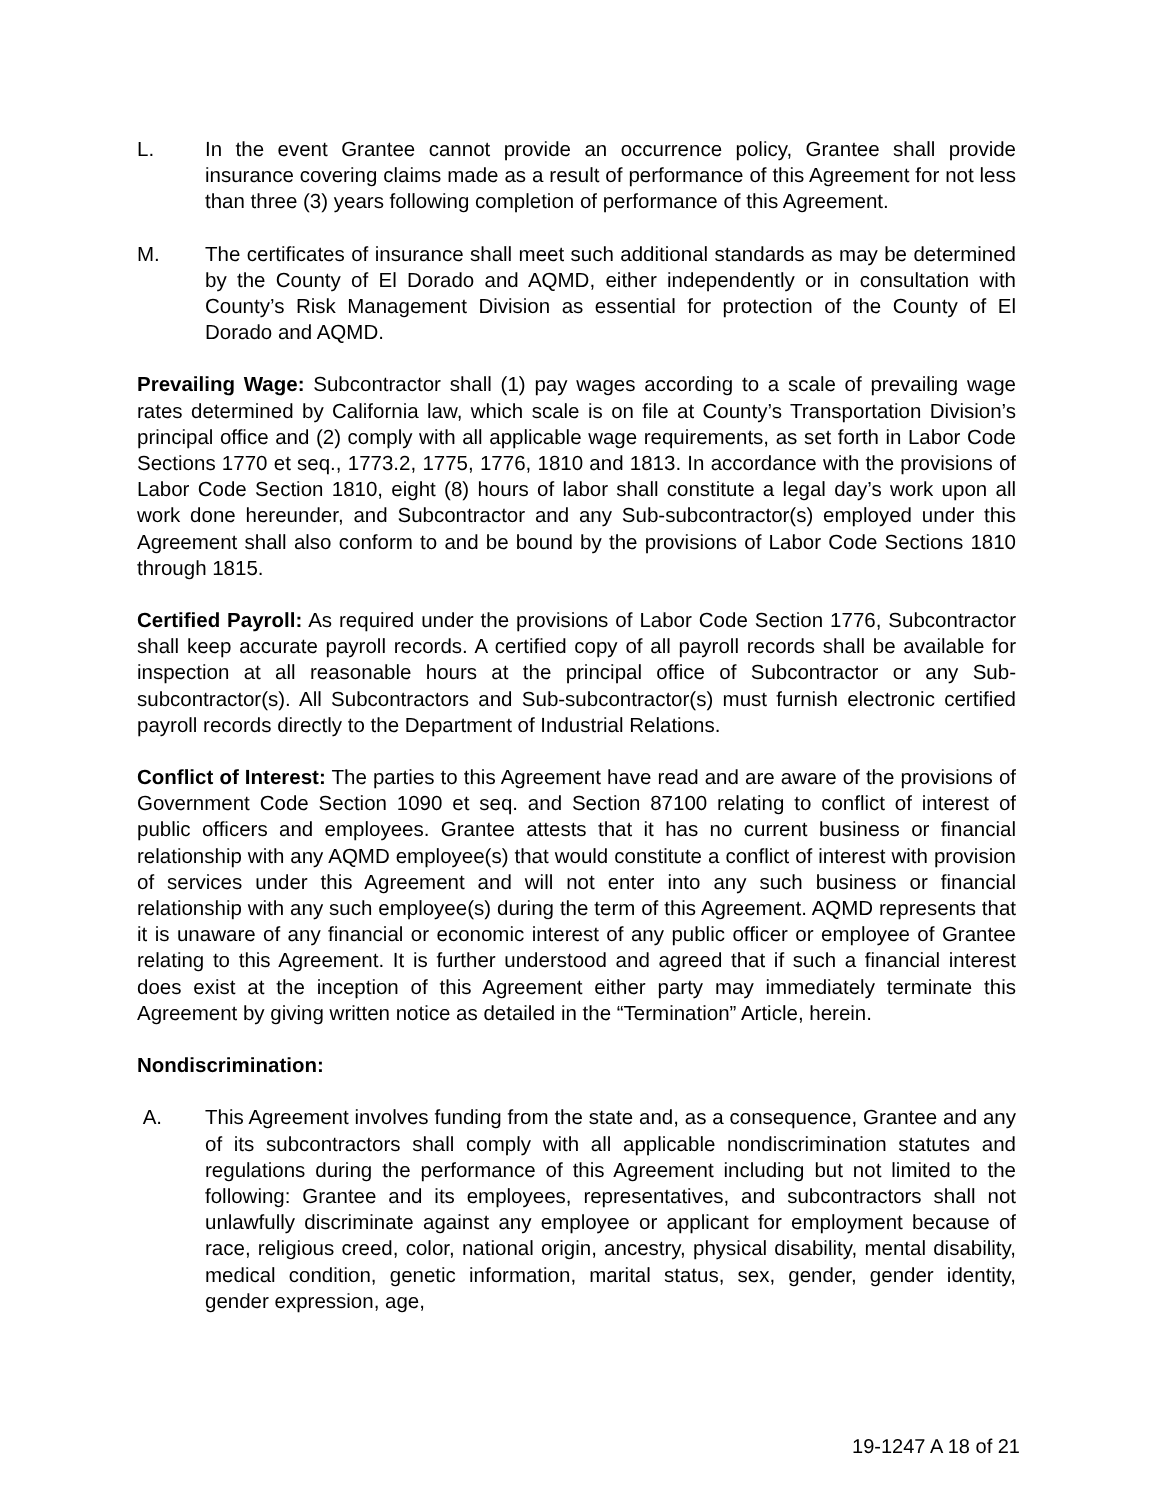L. In the event Grantee cannot provide an occurrence policy, Grantee shall provide insurance covering claims made as a result of performance of this Agreement for not less than three (3) years following completion of performance of this Agreement.
M. The certificates of insurance shall meet such additional standards as may be determined by the County of El Dorado and AQMD, either independently or in consultation with County’s Risk Management Division as essential for protection of the County of El Dorado and AQMD.
Prevailing Wage: Subcontractor shall (1) pay wages according to a scale of prevailing wage rates determined by California law, which scale is on file at County’s Transportation Division’s principal office and (2) comply with all applicable wage requirements, as set forth in Labor Code Sections 1770 et seq., 1773.2, 1775, 1776, 1810 and 1813. In accordance with the provisions of Labor Code Section 1810, eight (8) hours of labor shall constitute a legal day’s work upon all work done hereunder, and Subcontractor and any Sub-subcontractor(s) employed under this Agreement shall also conform to and be bound by the provisions of Labor Code Sections 1810 through 1815.
Certified Payroll: As required under the provisions of Labor Code Section 1776, Subcontractor shall keep accurate payroll records. A certified copy of all payroll records shall be available for inspection at all reasonable hours at the principal office of Subcontractor or any Sub-subcontractor(s). All Subcontractors and Sub-subcontractor(s) must furnish electronic certified payroll records directly to the Department of Industrial Relations.
Conflict of Interest: The parties to this Agreement have read and are aware of the provisions of Government Code Section 1090 et seq. and Section 87100 relating to conflict of interest of public officers and employees. Grantee attests that it has no current business or financial relationship with any AQMD employee(s) that would constitute a conflict of interest with provision of services under this Agreement and will not enter into any such business or financial relationship with any such employee(s) during the term of this Agreement. AQMD represents that it is unaware of any financial or economic interest of any public officer or employee of Grantee relating to this Agreement. It is further understood and agreed that if such a financial interest does exist at the inception of this Agreement either party may immediately terminate this Agreement by giving written notice as detailed in the “Termination” Article, herein.
Nondiscrimination:
A. This Agreement involves funding from the state and, as a consequence, Grantee and any of its subcontractors shall comply with all applicable nondiscrimination statutes and regulations during the performance of this Agreement including but not limited to the following: Grantee and its employees, representatives, and subcontractors shall not unlawfully discriminate against any employee or applicant for employment because of race, religious creed, color, national origin, ancestry, physical disability, mental disability, medical condition, genetic information, marital status, sex, gender, gender identity, gender expression, age,
19-1247 A 18 of 21